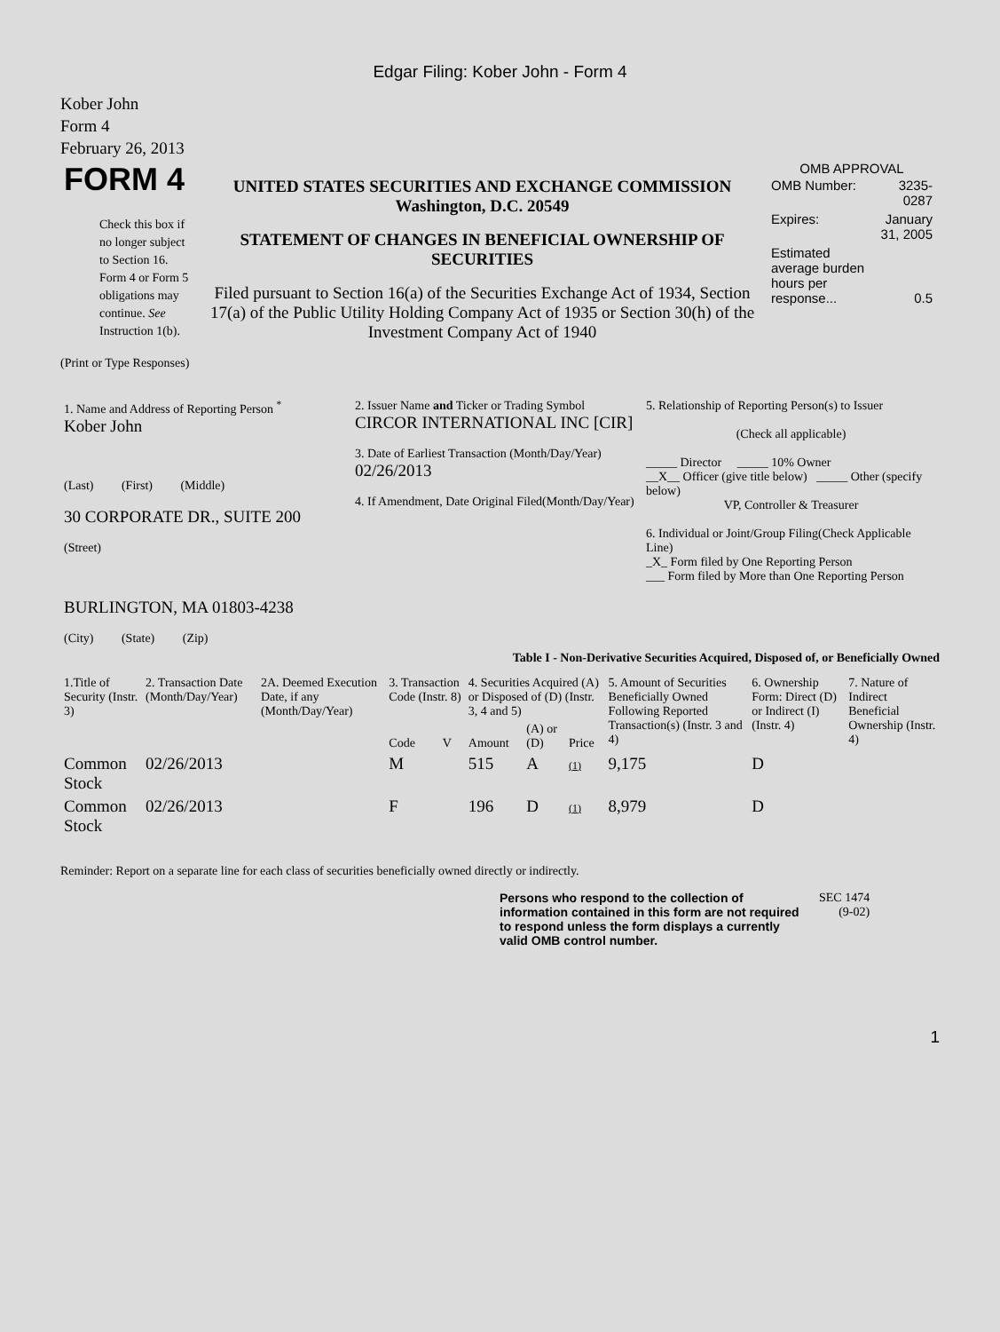Edgar Filing: Kober John - Form 4
Kober John
Form 4
February 26, 2013
| FORM 4 Check this box if no longer subject to Section 16. Form 4 or Form 5 obligations may continue. See Instruction 1(b). | UNITED STATES SECURITIES AND EXCHANGE COMMISSION Washington, D.C. 20549 STATEMENT OF CHANGES IN BENEFICIAL OWNERSHIP OF SECURITIES Filed pursuant to Section 16(a) of the Securities Exchange Act of 1934, Section 17(a) of the Public Utility Holding Company Act of 1935 or Section 30(h) of the Investment Company Act of 1940 | OMB APPROVAL / OMB Number: / 3235-0287 / / Expires: / January 31, 2005 / / Estimated average burden hours per response... / 0.5 / |
(Print or Type Responses)
| 1. Name and Address of Reporting Person <sup>*</sup> Kober John (Last) (First) (Middle) 30 CORPORATE DR., SUITE 200 (Street) BURLINGTON, MA 01803-4238 (City) (State) (Zip) | 2. Issuer Name and Ticker or Trading Symbol CIRCOR INTERNATIONAL INC [CIR] 3. Date of Earliest Transaction (Month/Day/Year) 02/26/2013 4. If Amendment, Date Original Filed(Month/Day/Year) | 5. Relationship of Reporting Person(s) to Issuer (Check all applicable) _____ Director _____ 10% Owner __X__ Officer (give title below) _____ Other (specify below) VP, Controller & Treasurer 6. Individual or Joint/Group Filing(Check Applicable Line) _X_ Form filed by One Reporting Person ___ Form filed by More than One Reporting Person |
Table I - Non-Derivative Securities Acquired, Disposed of, or Beneficially Owned
| 1.Title of Security (Instr. 3) | 2. Transaction Date (Month/Day/Year) | 2A. Deemed Execution Date, if any (Month/Day/Year) | 3. Transaction Code (Instr. 8) | | 4. Securities Acquired (A) or Disposed of (D) (Instr. 3, 4 and 5) | | | 5. Amount of Securities Beneficially Owned Following Reported Transaction(s) (Instr. 3 and 4) | 6. Ownership Form: Direct (D) or Indirect (I) (Instr. 4) | 7. Nature of Indirect Beneficial Ownership (Instr. 4) |
| --- | --- | --- | --- | --- | --- | --- | --- | --- | --- | --- |
| | | | Code | V | Amount | (A) or (D) | Price | | | |
| Common Stock | 02/26/2013 | | M | | 515 | A | (1) | 9,175 | D | |
| Common Stock | 02/26/2013 | | F | | 196 | D | (1) | 8,979 | D | |
Reminder: Report on a separate line for each class of securities beneficially owned directly or indirectly.
Persons who respond to the collection of information contained in this form are not required to respond unless the form displays a currently valid OMB control number.
SEC 1474
(9-02)
1